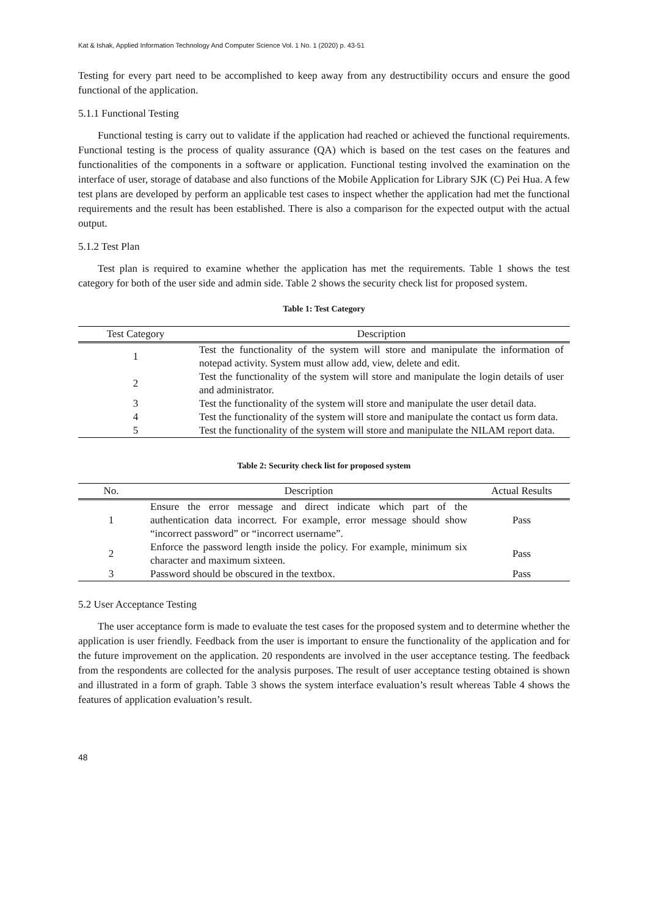Kat & Ishak, Applied Information Technology And Computer Science Vol. 1 No. 1 (2020) p. 43-51
Testing for every part need to be accomplished to keep away from any destructibility occurs and ensure the good functional of the application.
5.1.1 Functional Testing
Functional testing is carry out to validate if the application had reached or achieved the functional requirements. Functional testing is the process of quality assurance (QA) which is based on the test cases on the features and functionalities of the components in a software or application. Functional testing involved the examination on the interface of user, storage of database and also functions of the Mobile Application for Library SJK (C) Pei Hua. A few test plans are developed by perform an applicable test cases to inspect whether the application had met the functional requirements and the result has been established. There is also a comparison for the expected output with the actual output.
5.1.2 Test Plan
Test plan is required to examine whether the application has met the requirements. Table 1 shows the test category for both of the user side and admin side. Table 2 shows the security check list for proposed system.
Table 1: Test Category
| Test Category | Description |
| --- | --- |
| 1 | Test the functionality of the system will store and manipulate the information of notepad activity. System must allow add, view, delete and edit. |
| 2 | Test the functionality of the system will store and manipulate the login details of user and administrator. |
| 3 | Test the functionality of the system will store and manipulate the user detail data. |
| 4 | Test the functionality of the system will store and manipulate the contact us form data. |
| 5 | Test the functionality of the system will store and manipulate the NILAM report data. |
Table 2: Security check list for proposed system
| No. | Description | Actual Results |
| --- | --- | --- |
| 1 | Ensure the error message and direct indicate which part of the authentication data incorrect. For example, error message should show “incorrect password” or “incorrect username”. | Pass |
| 2 | Enforce the password length inside the policy. For example, minimum six character and maximum sixteen. | Pass |
| 3 | Password should be obscured in the textbox. | Pass |
5.2 User Acceptance Testing
The user acceptance form is made to evaluate the test cases for the proposed system and to determine whether the application is user friendly. Feedback from the user is important to ensure the functionality of the application and for the future improvement on the application. 20 respondents are involved in the user acceptance testing. The feedback from the respondents are collected for the analysis purposes. The result of user acceptance testing obtained is shown and illustrated in a form of graph. Table 3 shows the system interface evaluation’s result whereas Table 4 shows the features of application evaluation’s result.
48